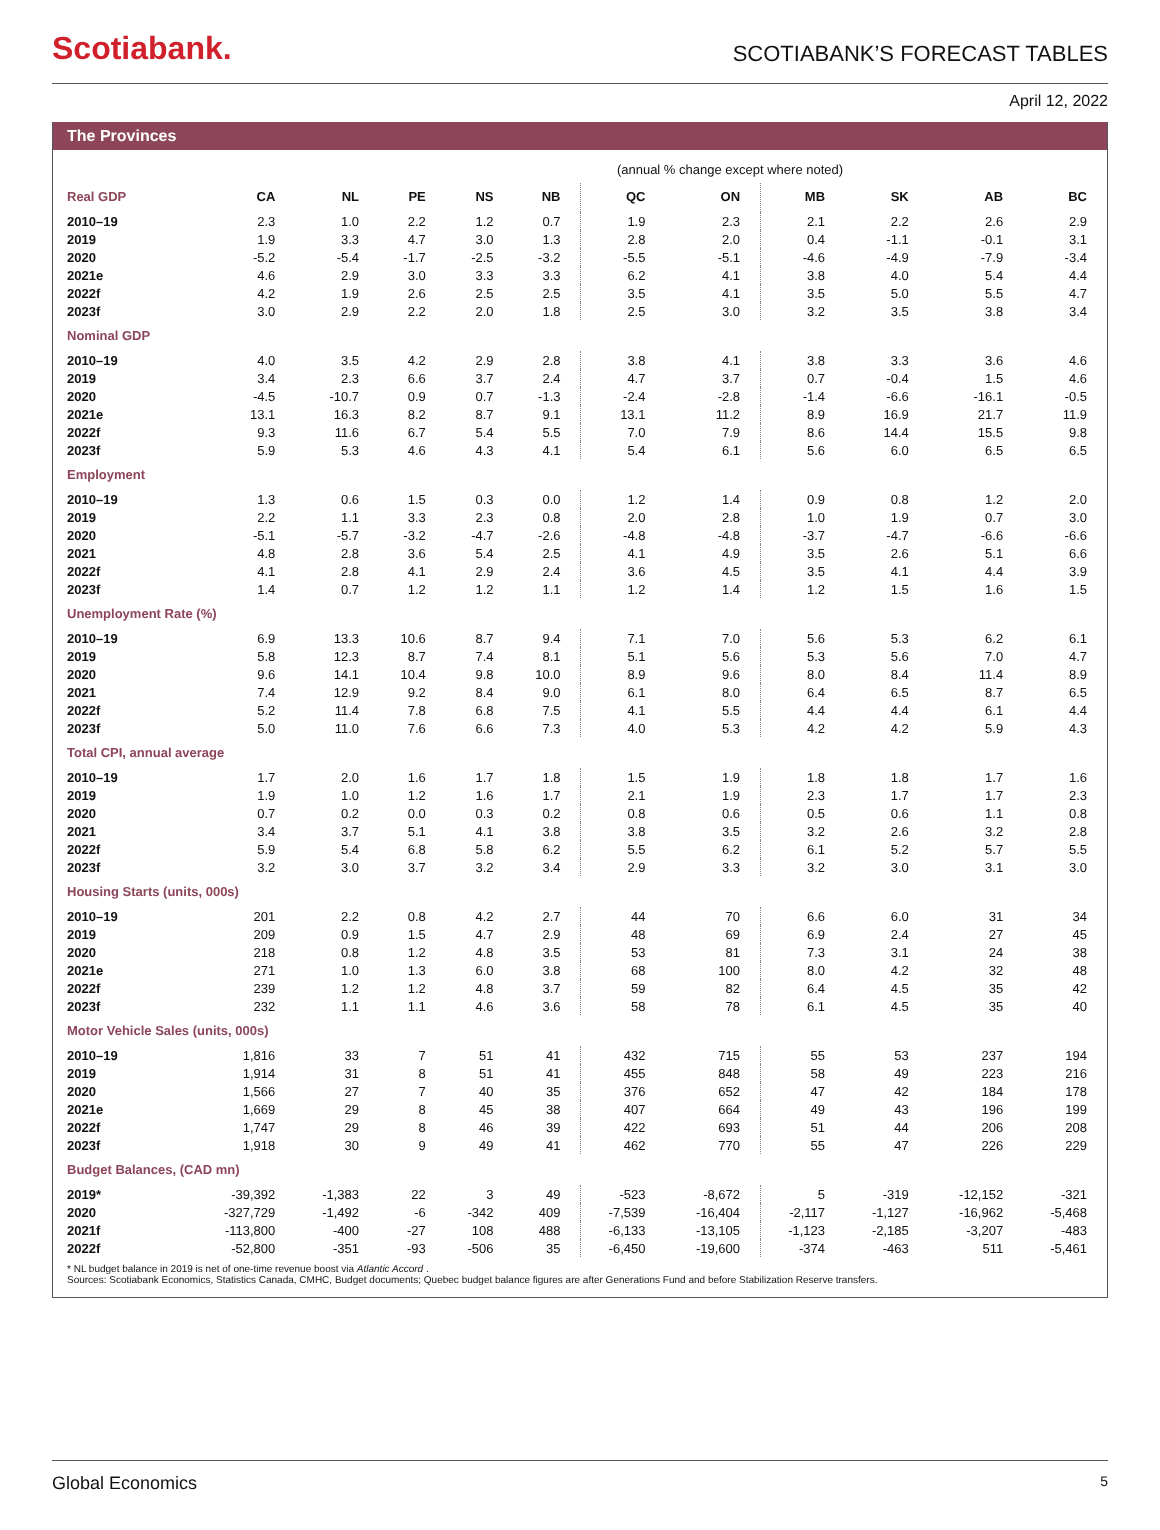Scotiabank.
SCOTIABANK’S FORECAST TABLES
April 12, 2022
The Provinces
(annual % change except where noted)
| Real GDP | CA | NL | PE | NS | NB | QC | ON | MB | SK | AB | BC |
| --- | --- | --- | --- | --- | --- | --- | --- | --- | --- | --- | --- |
| 2010–19 | 2.3 | 1.0 | 2.2 | 1.2 | 0.7 | 1.9 | 2.3 | 2.1 | 2.2 | 2.6 | 2.9 |
| 2019 | 1.9 | 3.3 | 4.7 | 3.0 | 1.3 | 2.8 | 2.0 | 0.4 | -1.1 | -0.1 | 3.1 |
| 2020 | -5.2 | -5.4 | -1.7 | -2.5 | -3.2 | -5.5 | -5.1 | -4.6 | -4.9 | -7.9 | -3.4 |
| 2021e | 4.6 | 2.9 | 3.0 | 3.3 | 3.3 | 6.2 | 4.1 | 3.8 | 4.0 | 5.4 | 4.4 |
| 2022f | 4.2 | 1.9 | 2.6 | 2.5 | 2.5 | 3.5 | 4.1 | 3.5 | 5.0 | 5.5 | 4.7 |
| 2023f | 3.0 | 2.9 | 2.2 | 2.0 | 1.8 | 2.5 | 3.0 | 3.2 | 3.5 | 3.8 | 3.4 |
| Nominal GDP | | | | | | | | | | | |
| 2010–19 | 4.0 | 3.5 | 4.2 | 2.9 | 2.8 | 3.8 | 4.1 | 3.8 | 3.3 | 3.6 | 4.6 |
| 2019 | 3.4 | 2.3 | 6.6 | 3.7 | 2.4 | 4.7 | 3.7 | 0.7 | -0.4 | 1.5 | 4.6 |
| 2020 | -4.5 | -10.7 | 0.9 | 0.7 | -1.3 | -2.4 | -2.8 | -1.4 | -6.6 | -16.1 | -0.5 |
| 2021e | 13.1 | 16.3 | 8.2 | 8.7 | 9.1 | 13.1 | 11.2 | 8.9 | 16.9 | 21.7 | 11.9 |
| 2022f | 9.3 | 11.6 | 6.7 | 5.4 | 5.5 | 7.0 | 7.9 | 8.6 | 14.4 | 15.5 | 9.8 |
| 2023f | 5.9 | 5.3 | 4.6 | 4.3 | 4.1 | 5.4 | 6.1 | 5.6 | 6.0 | 6.5 | 6.5 |
| Employment | | | | | | | | | | | |
| 2010–19 | 1.3 | 0.6 | 1.5 | 0.3 | 0.0 | 1.2 | 1.4 | 0.9 | 0.8 | 1.2 | 2.0 |
| 2019 | 2.2 | 1.1 | 3.3 | 2.3 | 0.8 | 2.0 | 2.8 | 1.0 | 1.9 | 0.7 | 3.0 |
| 2020 | -5.1 | -5.7 | -3.2 | -4.7 | -2.6 | -4.8 | -4.8 | -3.7 | -4.7 | -6.6 | -6.6 |
| 2021 | 4.8 | 2.8 | 3.6 | 5.4 | 2.5 | 4.1 | 4.9 | 3.5 | 2.6 | 5.1 | 6.6 |
| 2022f | 4.1 | 2.8 | 4.1 | 2.9 | 2.4 | 3.6 | 4.5 | 3.5 | 4.1 | 4.4 | 3.9 |
| 2023f | 1.4 | 0.7 | 1.2 | 1.2 | 1.1 | 1.2 | 1.4 | 1.2 | 1.5 | 1.6 | 1.5 |
| Unemployment Rate (%) | | | | | | | | | | | |
| 2010–19 | 6.9 | 13.3 | 10.6 | 8.7 | 9.4 | 7.1 | 7.0 | 5.6 | 5.3 | 6.2 | 6.1 |
| 2019 | 5.8 | 12.3 | 8.7 | 7.4 | 8.1 | 5.1 | 5.6 | 5.3 | 5.6 | 7.0 | 4.7 |
| 2020 | 9.6 | 14.1 | 10.4 | 9.8 | 10.0 | 8.9 | 9.6 | 8.0 | 8.4 | 11.4 | 8.9 |
| 2021 | 7.4 | 12.9 | 9.2 | 8.4 | 9.0 | 6.1 | 8.0 | 6.4 | 6.5 | 8.7 | 6.5 |
| 2022f | 5.2 | 11.4 | 7.8 | 6.8 | 7.5 | 4.1 | 5.5 | 4.4 | 4.4 | 6.1 | 4.4 |
| 2023f | 5.0 | 11.0 | 7.6 | 6.6 | 7.3 | 4.0 | 5.3 | 4.2 | 4.2 | 5.9 | 4.3 |
| Total CPI, annual average | | | | | | | | | | | |
| 2010–19 | 1.7 | 2.0 | 1.6 | 1.7 | 1.8 | 1.5 | 1.9 | 1.8 | 1.8 | 1.7 | 1.6 |
| 2019 | 1.9 | 1.0 | 1.2 | 1.6 | 1.7 | 2.1 | 1.9 | 2.3 | 1.7 | 1.7 | 2.3 |
| 2020 | 0.7 | 0.2 | 0.0 | 0.3 | 0.2 | 0.8 | 0.6 | 0.5 | 0.6 | 1.1 | 0.8 |
| 2021 | 3.4 | 3.7 | 5.1 | 4.1 | 3.8 | 3.8 | 3.5 | 3.2 | 2.6 | 3.2 | 2.8 |
| 2022f | 5.9 | 5.4 | 6.8 | 5.8 | 6.2 | 5.5 | 6.2 | 6.1 | 5.2 | 5.7 | 5.5 |
| 2023f | 3.2 | 3.0 | 3.7 | 3.2 | 3.4 | 2.9 | 3.3 | 3.2 | 3.0 | 3.1 | 3.0 |
| Housing Starts (units, 000s) | | | | | | | | | | | |
| 2010–19 | 201 | 2.2 | 0.8 | 4.2 | 2.7 | 44 | 70 | 6.6 | 6.0 | 31 | 34 |
| 2019 | 209 | 0.9 | 1.5 | 4.7 | 2.9 | 48 | 69 | 6.9 | 2.4 | 27 | 45 |
| 2020 | 218 | 0.8 | 1.2 | 4.8 | 3.5 | 53 | 81 | 7.3 | 3.1 | 24 | 38 |
| 2021e | 271 | 1.0 | 1.3 | 6.0 | 3.8 | 68 | 100 | 8.0 | 4.2 | 32 | 48 |
| 2022f | 239 | 1.2 | 1.2 | 4.8 | 3.7 | 59 | 82 | 6.4 | 4.5 | 35 | 42 |
| 2023f | 232 | 1.1 | 1.1 | 4.6 | 3.6 | 58 | 78 | 6.1 | 4.5 | 35 | 40 |
| Motor Vehicle Sales (units, 000s) | | | | | | | | | | | |
| 2010–19 | 1,816 | 33 | 7 | 51 | 41 | 432 | 715 | 55 | 53 | 237 | 194 |
| 2019 | 1,914 | 31 | 8 | 51 | 41 | 455 | 848 | 58 | 49 | 223 | 216 |
| 2020 | 1,566 | 27 | 7 | 40 | 35 | 376 | 652 | 47 | 42 | 184 | 178 |
| 2021e | 1,669 | 29 | 8 | 45 | 38 | 407 | 664 | 49 | 43 | 196 | 199 |
| 2022f | 1,747 | 29 | 8 | 46 | 39 | 422 | 693 | 51 | 44 | 206 | 208 |
| 2023f | 1,918 | 30 | 9 | 49 | 41 | 462 | 770 | 55 | 47 | 226 | 229 |
| Budget Balances, (CAD mn) | | | | | | | | | | | |
| 2019* | -39,392 | -1,383 | 22 | 3 | 49 | -523 | -8,672 | 5 | -319 | -12,152 | -321 |
| 2020 | -327,729 | -1,492 | -6 | -342 | 409 | -7,539 | -16,404 | -2,117 | -1,127 | -16,962 | -5,468 |
| 2021f | -113,800 | -400 | -27 | 108 | 488 | -6,133 | -13,105 | -1,123 | -2,185 | -3,207 | -483 |
| 2022f | -52,800 | -351 | -93 | -506 | 35 | -6,450 | -19,600 | -374 | -463 | 511 | -5,461 |
* NL budget balance in 2019 is net of one-time revenue boost via Atlantic Accord .
Sources: Scotiabank Economics, Statistics Canada, CMHC, Budget documents; Quebec budget balance figures are after Generations Fund and before Stabilization Reserve transfers.
Global Economics 5